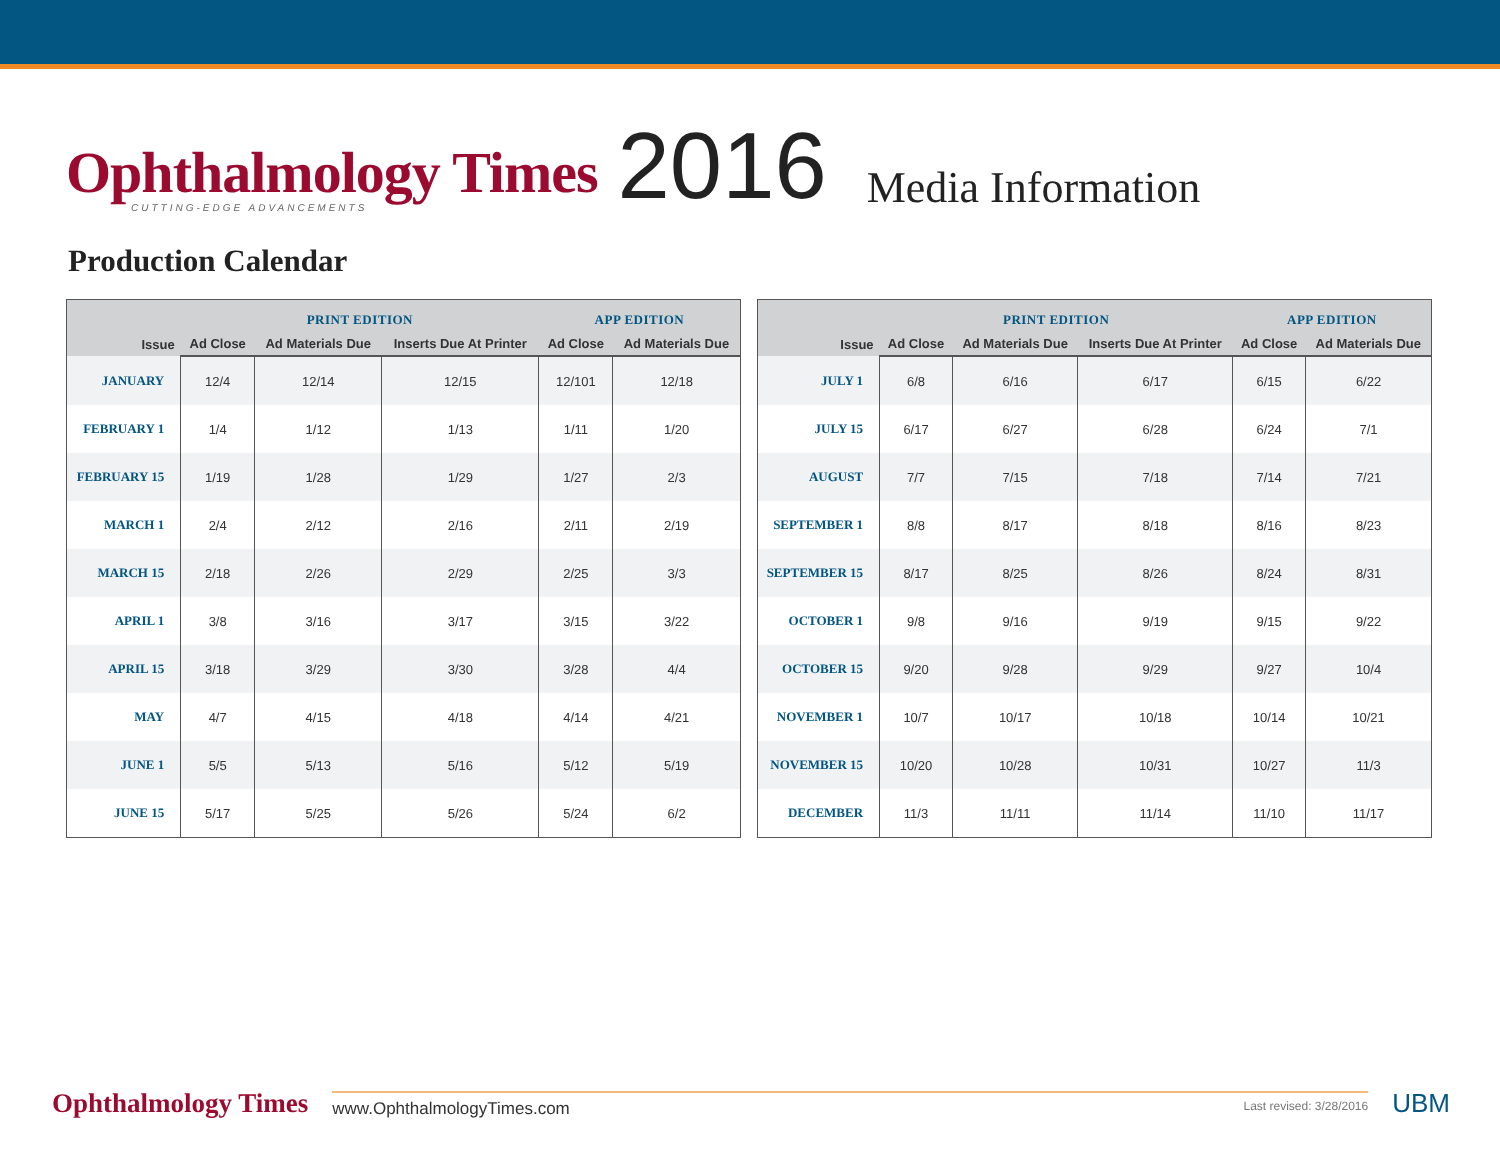Ophthalmology Times
CUTTING-EDGE ADVANCEMENTS
2016
Media Information
Production Calendar
| Issue | PRINT EDITION | | | APP EDITION | |
| --- | --- | --- | --- | --- | --- |
| | Ad Close | Ad Materials Due | Inserts Due At Printer | Ad Close | Ad Materials Due |
| JANUARY | 12/4 | 12/14 | 12/15 | 12/101 | 12/18 |
| FEBRUARY 1 | 1/4 | 1/12 | 1/13 | 1/11 | 1/20 |
| FEBRUARY 15 | 1/19 | 1/28 | 1/29 | 1/27 | 2/3 |
| MARCH 1 | 2/4 | 2/12 | 2/16 | 2/11 | 2/19 |
| MARCH 15 | 2/18 | 2/26 | 2/29 | 2/25 | 3/3 |
| APRIL 1 | 3/8 | 3/16 | 3/17 | 3/15 | 3/22 |
| APRIL 15 | 3/18 | 3/29 | 3/30 | 3/28 | 4/4 |
| MAY | 4/7 | 4/15 | 4/18 | 4/14 | 4/21 |
| JUNE 1 | 5/5 | 5/13 | 5/16 | 5/12 | 5/19 |
| JUNE 15 | 5/17 | 5/25 | 5/26 | 5/24 | 6/2 |
| Issue | PRINT EDITION | | | APP EDITION | |
| --- | --- | --- | --- | --- | --- |
| | Ad Close | Ad Materials Due | Inserts Due At Printer | Ad Close | Ad Materials Due |
| JULY 1 | 6/8 | 6/16 | 6/17 | 6/15 | 6/22 |
| JULY 15 | 6/17 | 6/27 | 6/28 | 6/24 | 7/1 |
| AUGUST | 7/7 | 7/15 | 7/18 | 7/14 | 7/21 |
| SEPTEMBER 1 | 8/8 | 8/17 | 8/18 | 8/16 | 8/23 |
| SEPTEMBER 15 | 8/17 | 8/25 | 8/26 | 8/24 | 8/31 |
| OCTOBER 1 | 9/8 | 9/16 | 9/19 | 9/15 | 9/22 |
| OCTOBER 15 | 9/20 | 9/28 | 9/29 | 9/27 | 10/4 |
| NOVEMBER 1 | 10/7 | 10/17 | 10/18 | 10/14 | 10/21 |
| NOVEMBER 15 | 10/20 | 10/28 | 10/31 | 10/27 | 11/3 |
| DECEMBER | 11/3 | 11/11 | 11/14 | 11/10 | 11/17 |
Ophthalmology Times
www.OphthalmologyTimes.com Last revised: 3/28/2016
UBM